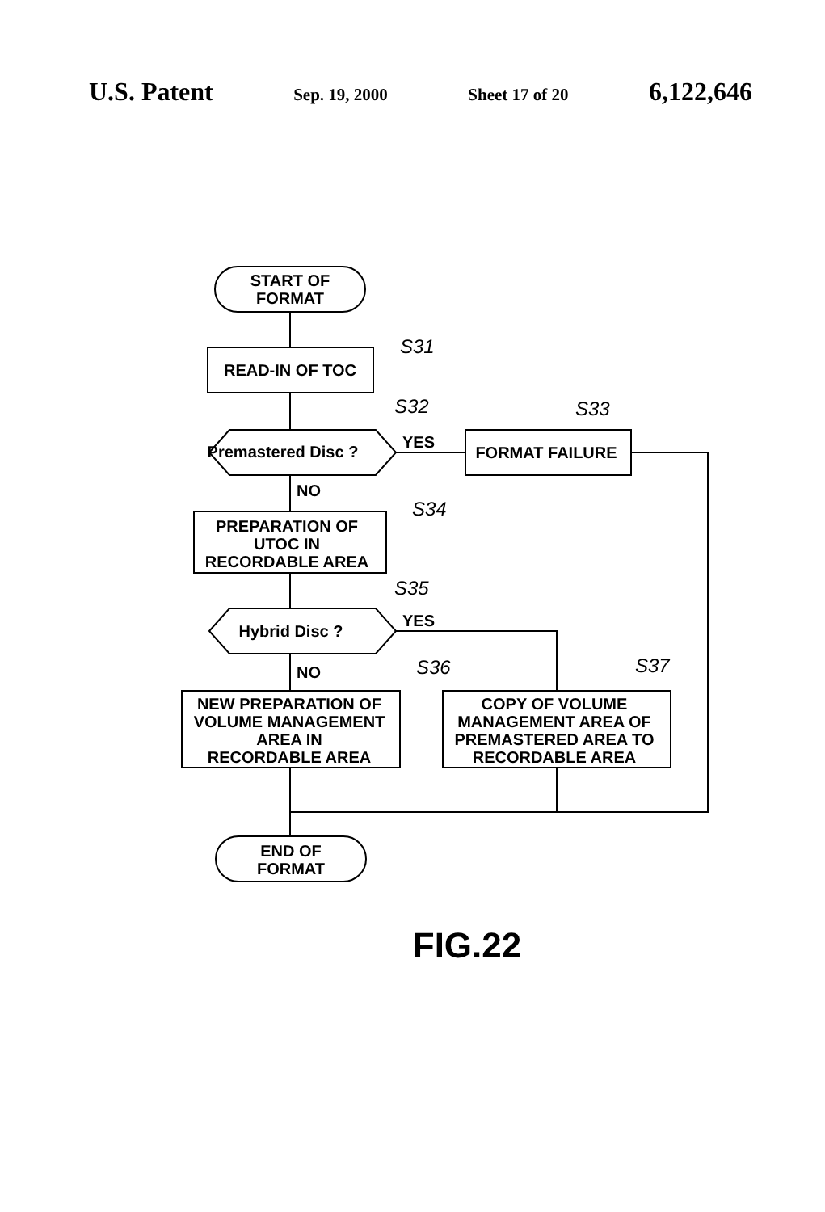U.S. Patent Sep. 19, 2000 Sheet 17 of 20 6,122,646
START OF
FORMAT
READ-IN OF TOC
S31
Premastered Disc ?
S32
YES
FORMAT FAILURE
S33
NO
PREPARATION OF
UTOC IN
RECORDABLE AREA
S34
Hybrid Disc ?
S35
YES
NO
NEW PREPARATION OF
VOLUME MANAGEMENT
AREA IN
RECORDABLE AREA
S36
COPY OF VOLUME
MANAGEMENT AREA OF
PREMASTERED AREA TO
RECORDABLE AREA
S37
END OF
FORMAT
FIG.22